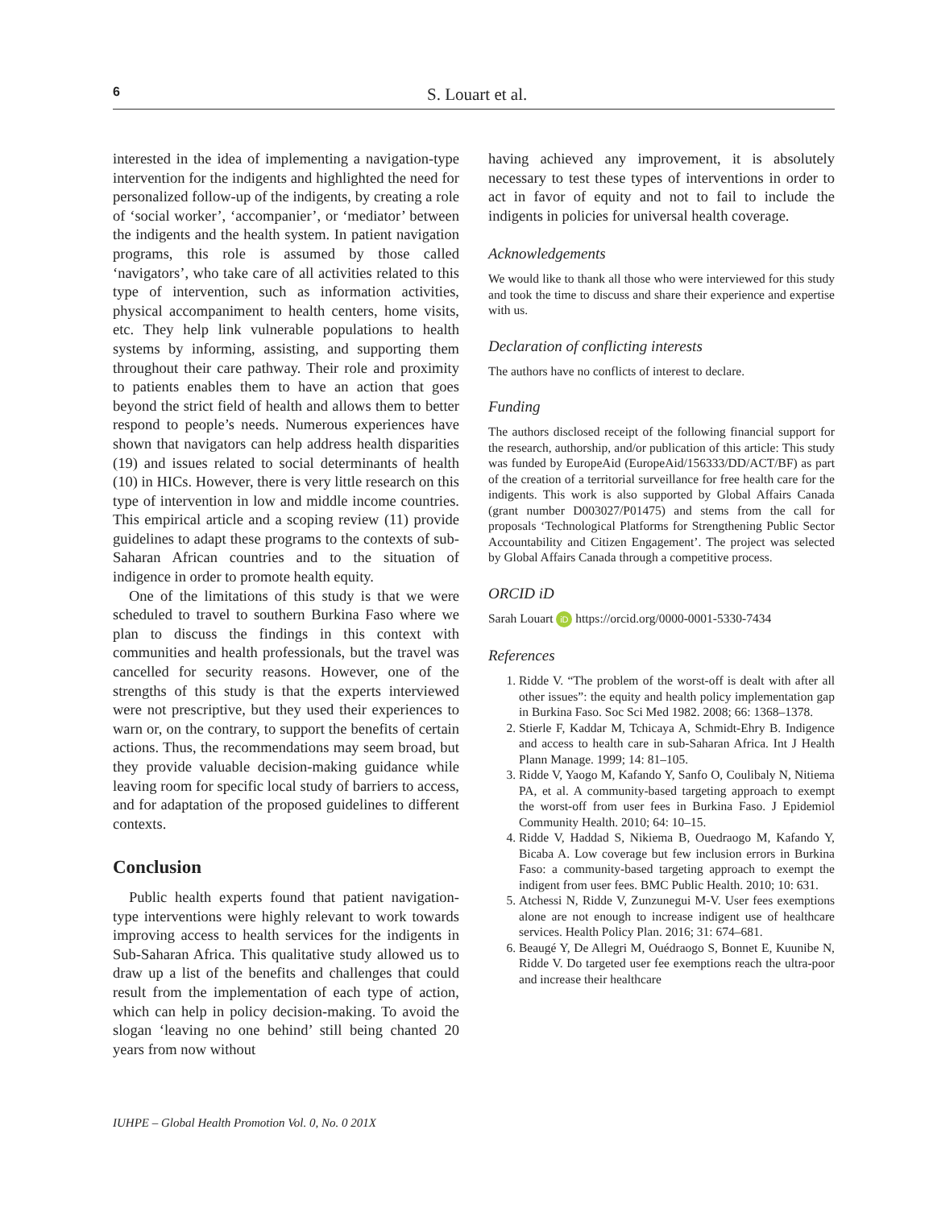6 S. Louart et al.
interested in the idea of implementing a navigation-type intervention for the indigents and highlighted the need for personalized follow-up of the indigents, by creating a role of ‘social worker’, ‘accompanier’, or ‘mediator’ between the indigents and the health system. In patient navigation programs, this role is assumed by those called ‘navigators’, who take care of all activities related to this type of intervention, such as information activities, physical accompaniment to health centers, home visits, etc. They help link vulnerable populations to health systems by informing, assisting, and supporting them throughout their care pathway. Their role and proximity to patients enables them to have an action that goes beyond the strict field of health and allows them to better respond to people’s needs. Numerous experiences have shown that navigators can help address health disparities (19) and issues related to social determinants of health (10) in HICs. However, there is very little research on this type of intervention in low and middle income countries. This empirical article and a scoping review (11) provide guidelines to adapt these programs to the contexts of sub-Saharan African countries and to the situation of indigence in order to promote health equity.
One of the limitations of this study is that we were scheduled to travel to southern Burkina Faso where we plan to discuss the findings in this context with communities and health professionals, but the travel was cancelled for security reasons. However, one of the strengths of this study is that the experts interviewed were not prescriptive, but they used their experiences to warn or, on the contrary, to support the benefits of certain actions. Thus, the recommendations may seem broad, but they provide valuable decision-making guidance while leaving room for specific local study of barriers to access, and for adaptation of the proposed guidelines to different contexts.
Conclusion
Public health experts found that patient navigation-type interventions were highly relevant to work towards improving access to health services for the indigents in Sub-Saharan Africa. This qualitative study allowed us to draw up a list of the benefits and challenges that could result from the implementation of each type of action, which can help in policy decision-making. To avoid the slogan ‘leaving no one behind’ still being chanted 20 years from now without
having achieved any improvement, it is absolutely necessary to test these types of interventions in order to act in favor of equity and not to fail to include the indigents in policies for universal health coverage.
Acknowledgements
We would like to thank all those who were interviewed for this study and took the time to discuss and share their experience and expertise with us.
Declaration of conflicting interests
The authors have no conflicts of interest to declare.
Funding
The authors disclosed receipt of the following financial support for the research, authorship, and/or publication of this article: This study was funded by EuropeAid (EuropeAid/156333/DD/ACT/BF) as part of the creation of a territorial surveillance for free health care for the indigents. This work is also supported by Global Affairs Canada (grant number D003027/P01475) and stems from the call for proposals ‘Technological Platforms for Strengthening Public Sector Accountability and Citizen Engagement’. The project was selected by Global Affairs Canada through a competitive process.
ORCID iD
Sarah Louart iD https://orcid.org/0000-0001-5330-7434
References
1. Ridde V. “The problem of the worst-off is dealt with after all other issues”: the equity and health policy implementation gap in Burkina Faso. Soc Sci Med 1982. 2008; 66: 1368–1378.
2. Stierle F, Kaddar M, Tchicaya A, Schmidt-Ehry B. Indigence and access to health care in sub-Saharan Africa. Int J Health Plann Manage. 1999; 14: 81–105.
3. Ridde V, Yaogo M, Kafando Y, Sanfo O, Coulibaly N, Nitiema PA, et al. A community-based targeting approach to exempt the worst-off from user fees in Burkina Faso. J Epidemiol Community Health. 2010; 64: 10–15.
4. Ridde V, Haddad S, Nikiema B, Ouedraogo M, Kafando Y, Bicaba A. Low coverage but few inclusion errors in Burkina Faso: a community-based targeting approach to exempt the indigent from user fees. BMC Public Health. 2010; 10: 631.
5. Atchessi N, Ridde V, Zunzunegui M-V. User fees exemptions alone are not enough to increase indigent use of healthcare services. Health Policy Plan. 2016; 31: 674–681.
6. Beaugé Y, De Allegri M, Ouédraogo S, Bonnet E, Kuunibe N, Ridde V. Do targeted user fee exemptions reach the ultra-poor and increase their healthcare
IUHPE – Global Health Promotion Vol. 0, No. 0 201X